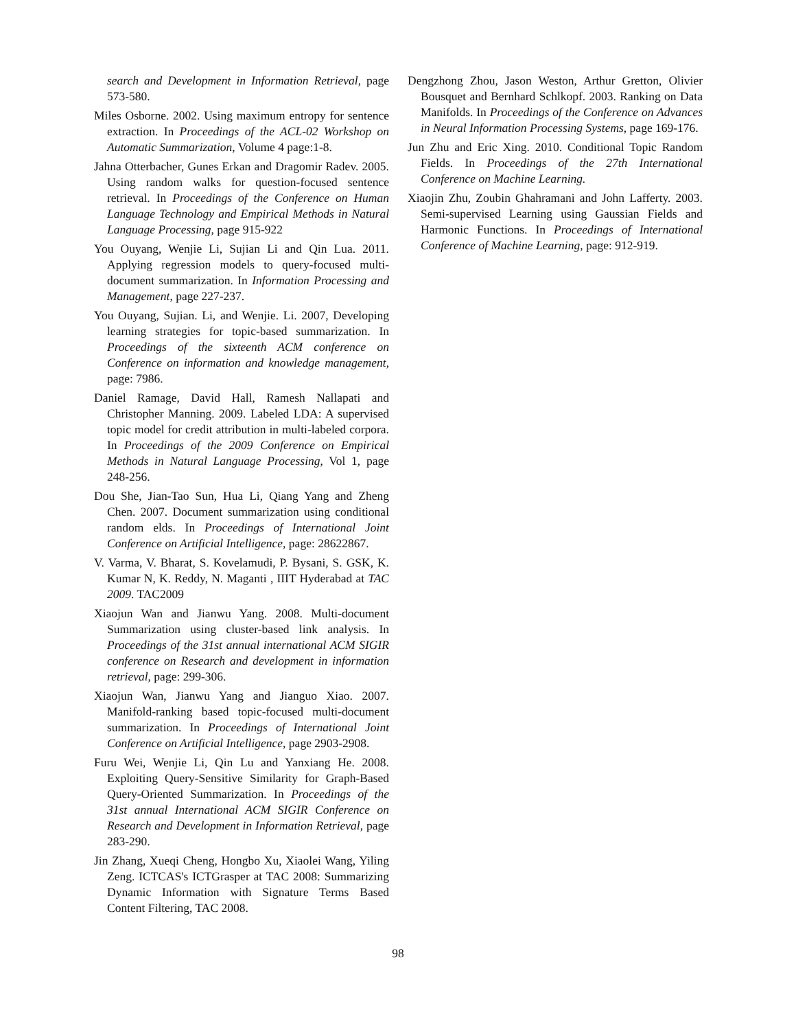search and Development in Information Retrieval, page 573-580.
Miles Osborne. 2002. Using maximum entropy for sentence extraction. In Proceedings of the ACL-02 Workshop on Automatic Summarization, Volume 4 page:1-8.
Jahna Otterbacher, Gunes Erkan and Dragomir Radev. 2005. Using random walks for question-focused sentence retrieval. In Proceedings of the Conference on Human Language Technology and Empirical Methods in Natural Language Processing, page 915-922
You Ouyang, Wenjie Li, Sujian Li and Qin Lua. 2011. Applying regression models to query-focused multi-document summarization. In Information Processing and Management, page 227-237.
You Ouyang, Sujian. Li, and Wenjie. Li. 2007, Developing learning strategies for topic-based summarization. In Proceedings of the sixteenth ACM conference on Conference on information and knowledge management, page: 7986.
Daniel Ramage, David Hall, Ramesh Nallapati and Christopher Manning. 2009. Labeled LDA: A supervised topic model for credit attribution in multi-labeled corpora. In Proceedings of the 2009 Conference on Empirical Methods in Natural Language Processing, Vol 1, page 248-256.
Dou She, Jian-Tao Sun, Hua Li, Qiang Yang and Zheng Chen. 2007. Document summarization using conditional random elds. In Proceedings of International Joint Conference on Artificial Intelligence, page: 28622867.
V. Varma, V. Bharat, S. Kovelamudi, P. Bysani, S. GSK, K. Kumar N, K. Reddy, N. Maganti , IIIT Hyderabad at TAC 2009. TAC2009
Xiaojun Wan and Jianwu Yang. 2008. Multi-document Summarization using cluster-based link analysis. In Proceedings of the 31st annual international ACM SIGIR conference on Research and development in information retrieval, page: 299-306.
Xiaojun Wan, Jianwu Yang and Jianguo Xiao. 2007. Manifold-ranking based topic-focused multi-document summarization. In Proceedings of International Joint Conference on Artificial Intelligence, page 2903-2908.
Furu Wei, Wenjie Li, Qin Lu and Yanxiang He. 2008. Exploiting Query-Sensitive Similarity for Graph-Based Query-Oriented Summarization. In Proceedings of the 31st annual International ACM SIGIR Conference on Research and Development in Information Retrieval, page 283-290.
Jin Zhang, Xueqi Cheng, Hongbo Xu, Xiaolei Wang, Yiling Zeng. ICTCAS's ICTGrasper at TAC 2008: Summarizing Dynamic Information with Signature Terms Based Content Filtering, TAC 2008.
Dengzhong Zhou, Jason Weston, Arthur Gretton, Olivier Bousquet and Bernhard Schlkopf. 2003. Ranking on Data Manifolds. In Proceedings of the Conference on Advances in Neural Information Processing Systems, page 169-176.
Jun Zhu and Eric Xing. 2010. Conditional Topic Random Fields. In Proceedings of the 27th International Conference on Machine Learning.
Xiaojin Zhu, Zoubin Ghahramani and John Lafferty. 2003. Semi-supervised Learning using Gaussian Fields and Harmonic Functions. In Proceedings of International Conference of Machine Learning, page: 912-919.
98